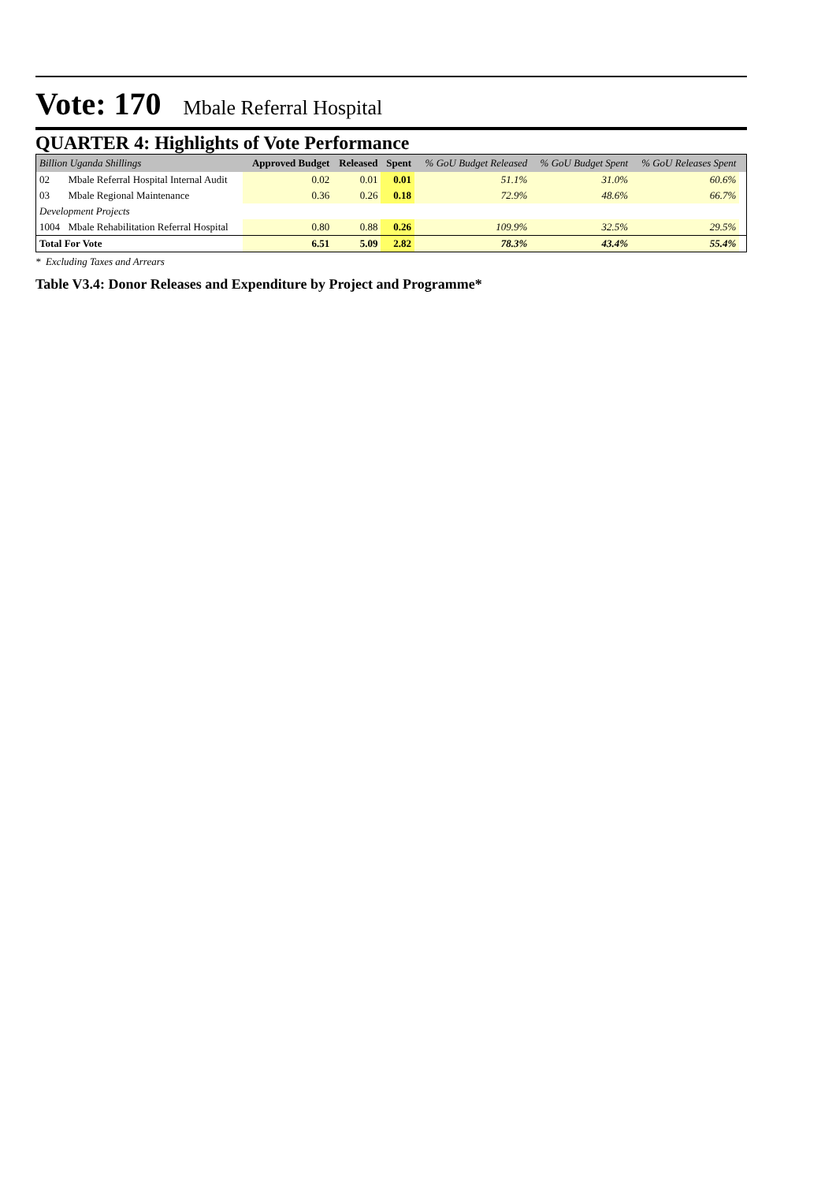Vote: 170 Mbale Referral Hospital
QUARTER 4: Highlights of Vote Performance
| Billion Uganda Shillings | | Approved Budget | Released | Spent | % GoU Budget Released | % GoU Budget Spent | % GoU Releases Spent | |
| --- | --- | --- | --- | --- | --- | --- | --- | --- |
| 02 | Mbale Referral Hospital Internal Audit | 0.02 | 0.01 | 0.01 | 51.1% | 31.0% | 60.6% | |
| 03 | Mbale Regional Maintenance | 0.36 | 0.26 | 0.18 | 72.9% | 48.6% | 66.7% | |
| Development Projects | | | | | | | | |
| 1004 | Mbale Rehabilitation Referral Hospital | 0.80 | 0.88 | 0.26 | 109.9% | 32.5% | 29.5% | |
| Total For Vote | | 6.51 | 5.09 | 2.82 | 78.3% | 43.4% | 55.4% | |
* Excluding Taxes and Arrears
Table V3.4: Donor Releases and Expenditure by Project and Programme*